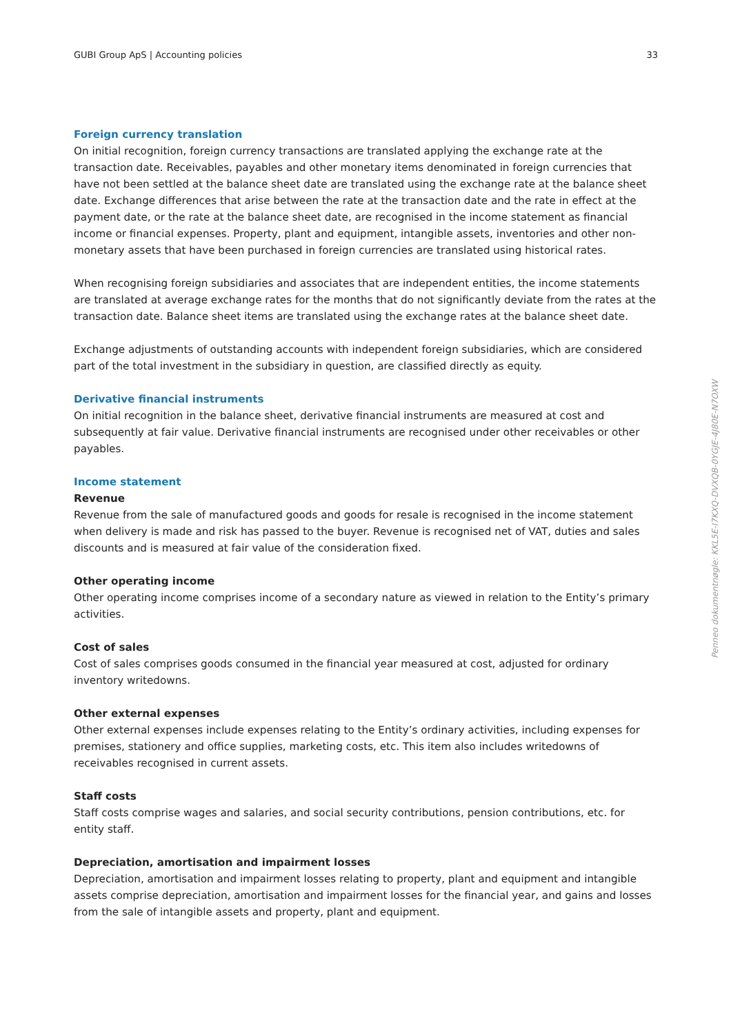GUBI Group ApS | Accounting policies 33
Foreign currency translation
On initial recognition, foreign currency transactions are translated applying the exchange rate at the transaction date. Receivables, payables and other monetary items denominated in foreign currencies that have not been settled at the balance sheet date are translated using the exchange rate at the balance sheet date. Exchange differences that arise between the rate at the transaction date and the rate in effect at the payment date, or the rate at the balance sheet date, are recognised in the income statement as financial income or financial expenses. Property, plant and equipment, intangible assets, inventories and other non-monetary assets that have been purchased in foreign currencies are translated using historical rates.
When recognising foreign subsidiaries and associates that are independent entities, the income statements are translated at average exchange rates for the months that do not significantly deviate from the rates at the transaction date. Balance sheet items are translated using the exchange rates at the balance sheet date.
Exchange adjustments of outstanding accounts with independent foreign subsidiaries, which are considered part of the total investment in the subsidiary in question, are classified directly as equity.
Derivative financial instruments
On initial recognition in the balance sheet, derivative financial instruments are measured at cost and subsequently at fair value. Derivative financial instruments are recognised under other receivables or other payables.
Income statement
Revenue
Revenue from the sale of manufactured goods and goods for resale is recognised in the income statement when delivery is made and risk has passed to the buyer. Revenue is recognised net of VAT, duties and sales discounts and is measured at fair value of the consideration fixed.
Other operating income
Other operating income comprises income of a secondary nature as viewed in relation to the Entity’s primary activities.
Cost of sales
Cost of sales comprises goods consumed in the financial year measured at cost, adjusted for ordinary inventory writedowns.
Other external expenses
Other external expenses include expenses relating to the Entity’s ordinary activities, including expenses for premises, stationery and office supplies, marketing costs, etc. This item also includes writedowns of receivables recognised in current assets.
Staff costs
Staff costs comprise wages and salaries, and social security contributions, pension contributions, etc. for entity staff.
Depreciation, amortisation and impairment losses
Depreciation, amortisation and impairment losses relating to property, plant and equipment and intangible assets comprise depreciation, amortisation and impairment losses for the financial year, and gains and losses from the sale of intangible assets and property, plant and equipment.
Penneo dokumentnøgle: KKL5E-I7KXQ-DVXQB-0YGJE-4J80E-N7OXW